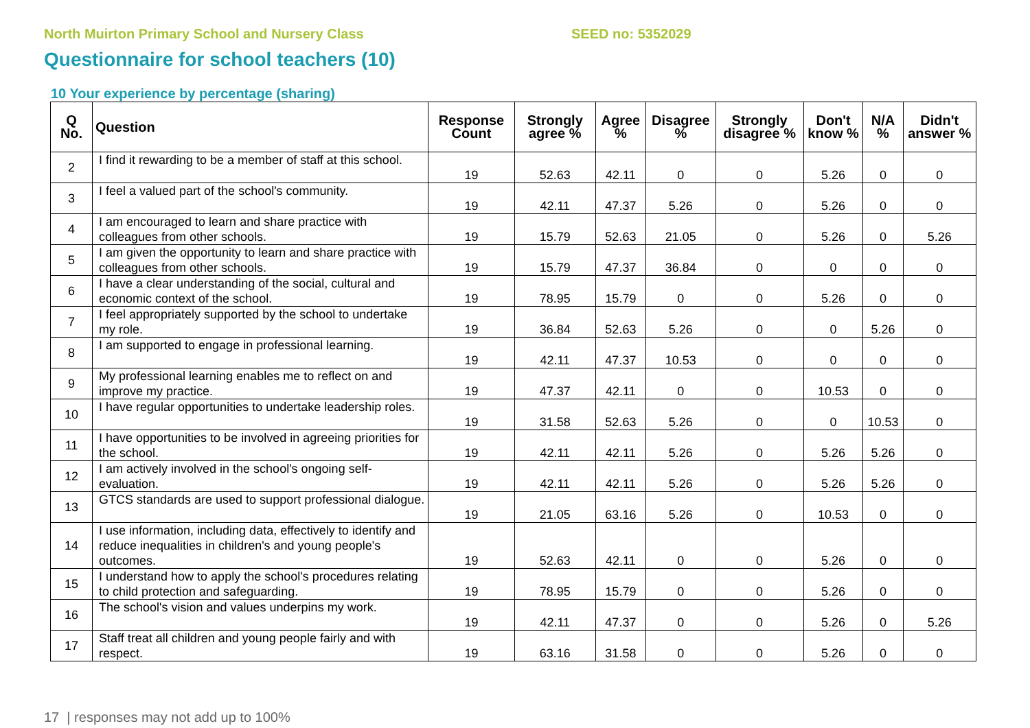North Muirton Primary School and Nursery Class SEED no: 5352029
Questionnaire for school teachers (10)
10 Your experience by percentage (sharing)
| Q No. | Question | Response Count | Strongly agree % | Agree % | Disagree % | Strongly disagree % | Don't know % | N/A % | Didn't answer % |
| --- | --- | --- | --- | --- | --- | --- | --- | --- | --- |
| 2 | I find it rewarding to be a member of staff at this school. | 19 | 52.63 | 42.11 | 0 | 0 | 5.26 | 0 | 0 |
| 3 | I feel a valued part of the school's community. | 19 | 42.11 | 47.37 | 5.26 | 0 | 5.26 | 0 | 0 |
| 4 | I am encouraged to learn and share practice with colleagues from other schools. | 19 | 15.79 | 52.63 | 21.05 | 0 | 5.26 | 0 | 5.26 |
| 5 | I am given the opportunity to learn and share practice with colleagues from other schools. | 19 | 15.79 | 47.37 | 36.84 | 0 | 0 | 0 | 0 |
| 6 | I have a clear understanding of the social, cultural and economic context of the school. | 19 | 78.95 | 15.79 | 0 | 0 | 5.26 | 0 | 0 |
| 7 | I feel appropriately supported by the school to undertake my role. | 19 | 36.84 | 52.63 | 5.26 | 0 | 0 | 5.26 | 0 |
| 8 | I am supported to engage in professional learning. | 19 | 42.11 | 47.37 | 10.53 | 0 | 0 | 0 | 0 |
| 9 | My professional learning enables me to reflect on and improve my practice. | 19 | 47.37 | 42.11 | 0 | 0 | 10.53 | 0 | 0 |
| 10 | I have regular opportunities to undertake leadership roles. | 19 | 31.58 | 52.63 | 5.26 | 0 | 0 | 10.53 | 0 |
| 11 | I have opportunities to be involved in agreeing priorities for the school. | 19 | 42.11 | 42.11 | 5.26 | 0 | 5.26 | 5.26 | 0 |
| 12 | I am actively involved in the school's ongoing self-evaluation. | 19 | 42.11 | 42.11 | 5.26 | 0 | 5.26 | 5.26 | 0 |
| 13 | GTCS standards are used to support professional dialogue. | 19 | 21.05 | 63.16 | 5.26 | 0 | 10.53 | 0 | 0 |
| 14 | I use information, including data, effectively to identify and reduce inequalities in children's and young people's outcomes. | 19 | 52.63 | 42.11 | 0 | 0 | 5.26 | 0 | 0 |
| 15 | I understand how to apply the school's procedures relating to child protection and safeguarding. | 19 | 78.95 | 15.79 | 0 | 0 | 5.26 | 0 | 0 |
| 16 | The school's vision and values underpins my work. | 19 | 42.11 | 47.37 | 0 | 0 | 5.26 | 0 | 5.26 |
| 17 | Staff treat all children and young people fairly and with respect. | 19 | 63.16 | 31.58 | 0 | 0 | 5.26 | 0 | 0 |
17 | responses may not add up to 100%